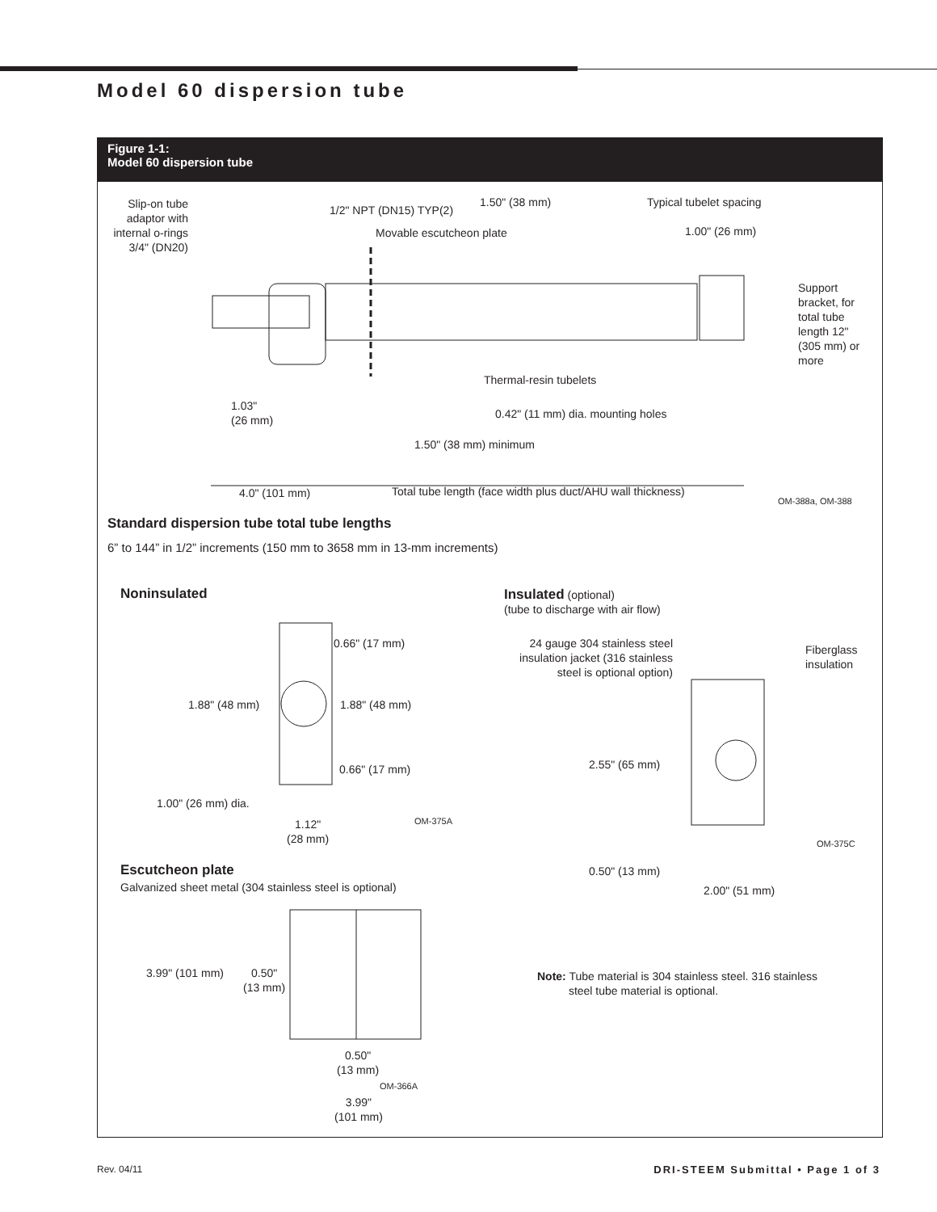Model 60 dispersion tube
Figure 1-1:
Model 60 dispersion tube
Slip-on tube adaptor with internal o-rings 3/4" (DN20)
1/2" NPT (DN15) TYP(2)
1.50" (38 mm) Typical tubelet spacing
Movable escutcheon plate 1.00" (26 mm)
Support bracket, for total tube length 12" (305 mm) or more
Thermal-resin tubelets
1.03"
(26 mm)
0.42" (11 mm) dia. mounting holes
1.50" (38 mm) minimum
4.0" (101 mm)
Total tube length (face width plus duct/AHU wall thickness)
OM-388a, OM-388
Standard dispersion tube total tube lengths
6” to 144” in 1/2” increments (150 mm to 3658 mm in 13-mm increments)
Noninsulated
0.66" (17 mm)
1.88" (48 mm) 1.88" (48 mm)
0.66" (17 mm)
1.00" (26 mm) dia.
1.12"
(28 mm)
OM-375A
Insulated (optional)
(tube to discharge with air flow)
24 gauge 304 stainless steel insulation jacket (316 stainless steel is optional option)
Fiberglass
insulation
2.55" (65 mm)
OM-375C
0.50" (13 mm)
2.00" (51 mm)
Escutcheon plate
Galvanized sheet metal (304 stainless steel is optional)
3.99" (101 mm)
0.50"
(13 mm)
0.50"
(13 mm)
OM-366A
3.99"
(101 mm)
Note: Tube material is 304 stainless steel. 316 stainless
steel tube material is optional.
Rev. 04/11
DRI-STEEM Submittal • Page 1 of 3